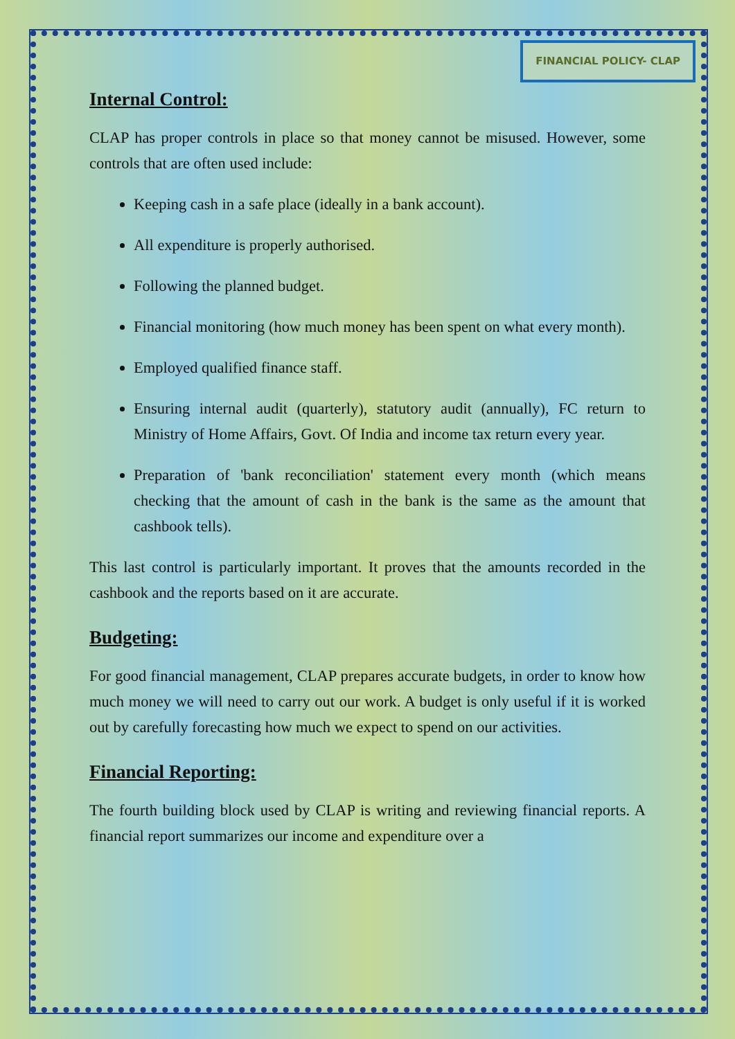FINANCIAL POLICY- CLAP
Internal Control:
CLAP has proper controls in place so that money cannot be misused. However, some controls that are often used include:
Keeping cash in a safe place (ideally in a bank account).
All expenditure is properly authorised.
Following the planned budget.
Financial monitoring (how much money has been spent on what every month).
Employed qualified finance staff.
Ensuring internal audit (quarterly), statutory audit (annually), FC return to Ministry of Home Affairs, Govt. Of India and income tax return every year.
Preparation of 'bank reconciliation' statement every month (which means checking that the amount of cash in the bank is the same as the amount that cashbook tells).
This last control is particularly important. It proves that the amounts recorded in the cashbook and the reports based on it are accurate.
Budgeting:
For good financial management, CLAP prepares accurate budgets, in order to know how much money we will need to carry out our work. A budget is only useful if it is worked out by carefully forecasting how much we expect to spend on our activities.
Financial Reporting:
The fourth building block used by CLAP is writing and reviewing financial reports. A financial report summarizes our income and expenditure over a